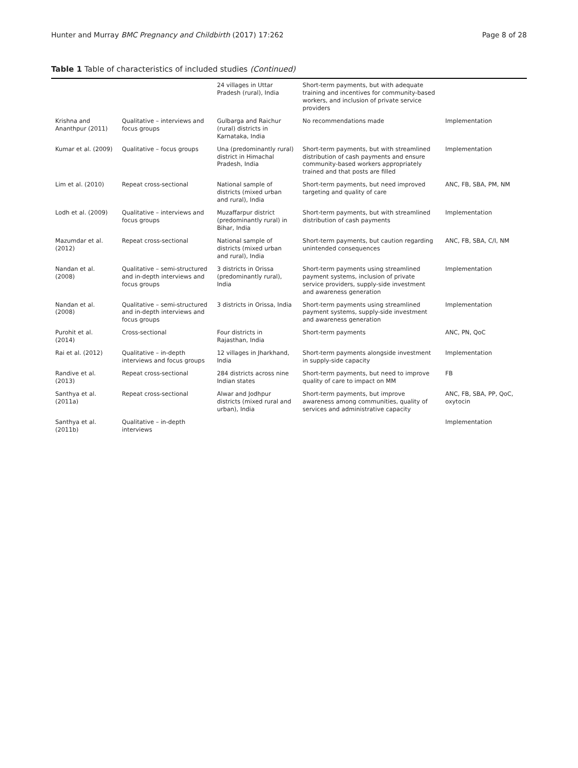Hunter and Murray BMC Pregnancy and Childbirth (2017) 17:262 Page 8 of 28
Table 1 Table of characteristics of included studies (Continued)
| | | 24 villages in Uttar Pradesh (rural), India | Short-term payments, but with adequate training and incentives for community-based workers, and inclusion of private service providers | |
| Krishna and Ananthpur (2011) | Qualitative – interviews and focus groups | Gulbarga and Raichur (rural) districts in Karnataka, India | No recommendations made | Implementation |
| Kumar et al. (2009) | Qualitative – focus groups | Una (predominantly rural) district in Himachal Pradesh, India | Short-term payments, but with streamlined distribution of cash payments and ensure community-based workers appropriately trained and that posts are filled | Implementation |
| Lim et al. (2010) | Repeat cross-sectional | National sample of districts (mixed urban and rural), India | Short-term payments, but need improved targeting and quality of care | ANC, FB, SBA, PM, NM |
| Lodh et al. (2009) | Qualitative – interviews and focus groups | Muzaffarpur district (predominantly rural) in Bihar, India | Short-term payments, but with streamlined distribution of cash payments | Implementation |
| Mazumdar et al. (2012) | Repeat cross-sectional | National sample of districts (mixed urban and rural), India | Short-term payments, but caution regarding unintended consequences | ANC, FB, SBA, C/I, NM |
| Nandan et al. (2008) | Qualitative – semi-structured and in-depth interviews and focus groups | 3 districts in Orissa (predominantly rural), India | Short-term payments using streamlined payment systems, inclusion of private service providers, supply-side investment and awareness generation | Implementation |
| Nandan et al. (2008) | Qualitative – semi-structured and in-depth interviews and focus groups | 3 districts in Orissa, India | Short-term payments using streamlined payment systems, supply-side investment and awareness generation | Implementation |
| Purohit et al. (2014) | Cross-sectional | Four districts in Rajasthan, India | Short-term payments | ANC, PN, QoC |
| Rai et al. (2012) | Qualitative – in-depth interviews and focus groups | 12 villages in Jharkhand, India | Short-term payments alongside investment in supply-side capacity | Implementation |
| Randive et al. (2013) | Repeat cross-sectional | 284 districts across nine Indian states | Short-term payments, but need to improve quality of care to impact on MM | FB |
| Santhya et al. (2011a) | Repeat cross-sectional | Alwar and Jodhpur districts (mixed rural and urban), India | Short-term payments, but improve awareness among communities, quality of services and administrative capacity | ANC, FB, SBA, PP, QoC, oxytocin |
| Santhya et al. (2011b) | Qualitative – in-depth interviews | | | Implementation |